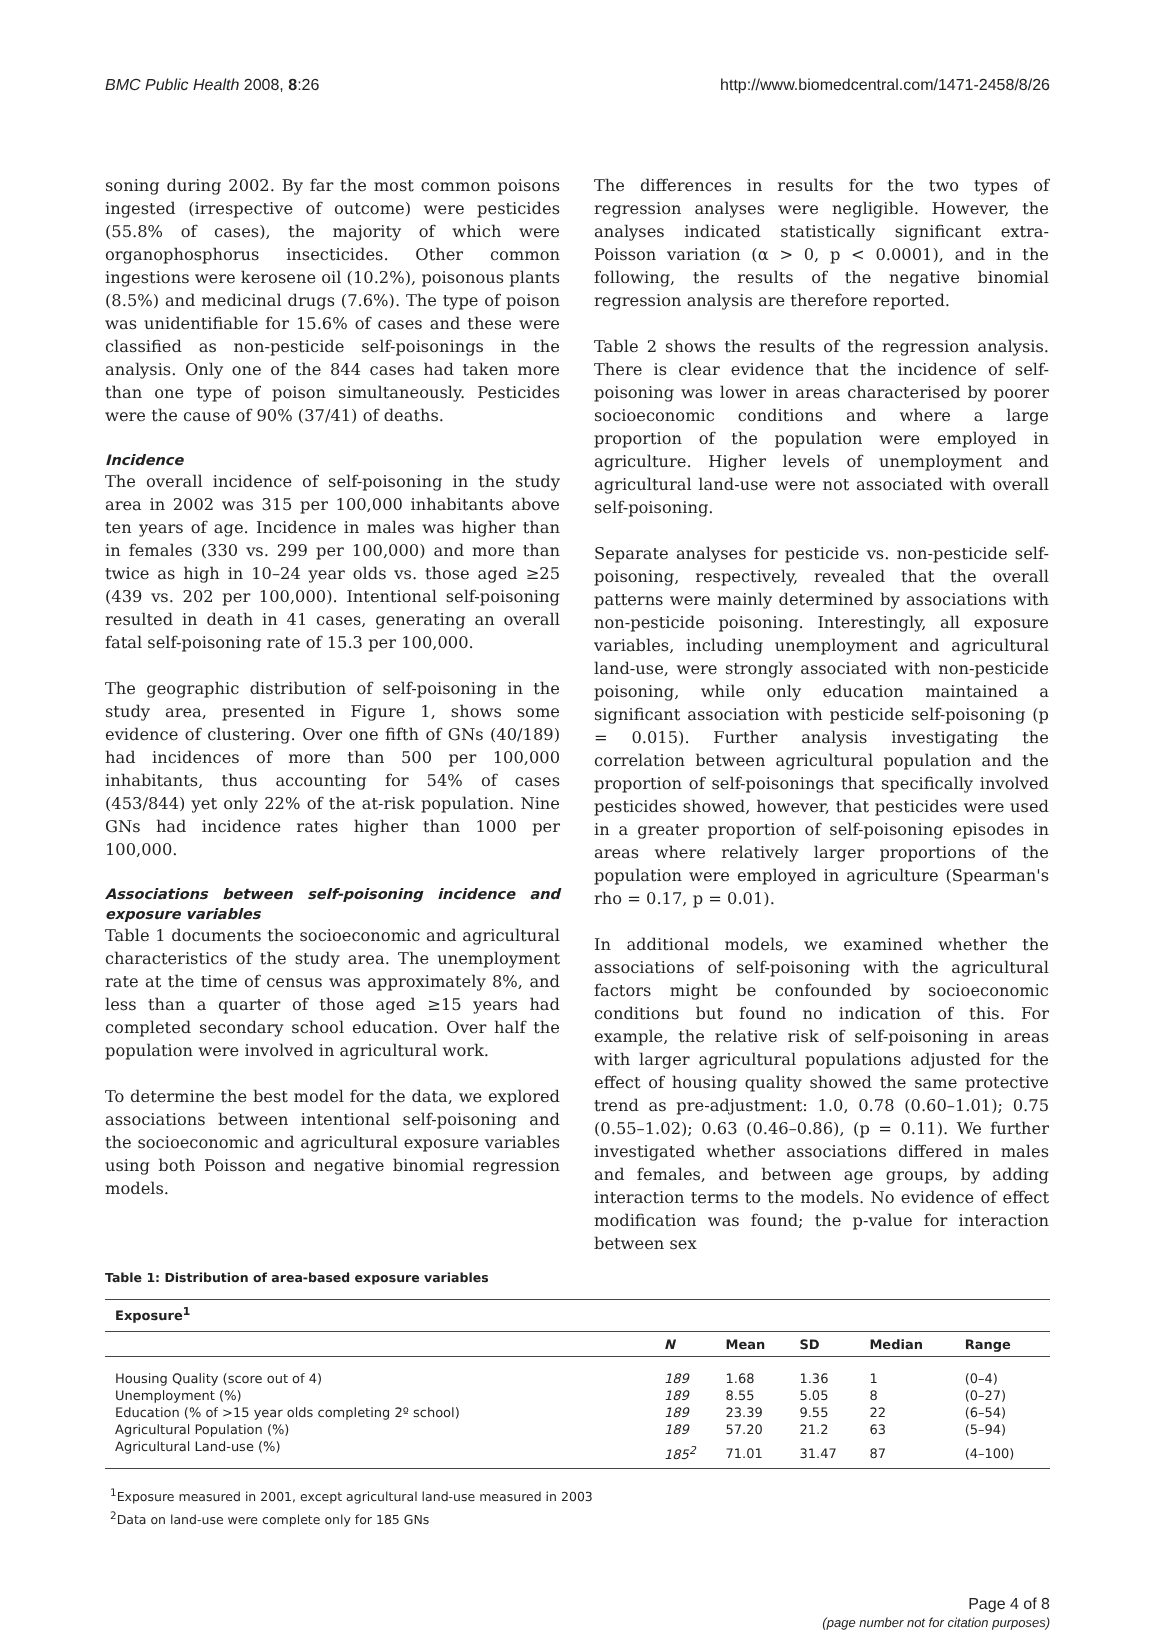BMC Public Health 2008, 8:26 http://www.biomedcentral.com/1471-2458/8/26
soning during 2002. By far the most common poisons ingested (irrespective of outcome) were pesticides (55.8% of cases), the majority of which were organophosphorus insecticides. Other common ingestions were kerosene oil (10.2%), poisonous plants (8.5%) and medicinal drugs (7.6%). The type of poison was unidentifiable for 15.6% of cases and these were classified as non-pesticide self-poisonings in the analysis. Only one of the 844 cases had taken more than one type of poison simultaneously. Pesticides were the cause of 90% (37/41) of deaths.
Incidence
The overall incidence of self-poisoning in the study area in 2002 was 315 per 100,000 inhabitants above ten years of age. Incidence in males was higher than in females (330 vs. 299 per 100,000) and more than twice as high in 10–24 year olds vs. those aged ≥25 (439 vs. 202 per 100,000). Intentional self-poisoning resulted in death in 41 cases, generating an overall fatal self-poisoning rate of 15.3 per 100,000.
The geographic distribution of self-poisoning in the study area, presented in Figure 1, shows some evidence of clustering. Over one fifth of GNs (40/189) had incidences of more than 500 per 100,000 inhabitants, thus accounting for 54% of cases (453/844) yet only 22% of the at-risk population. Nine GNs had incidence rates higher than 1000 per 100,000.
Associations between self-poisoning incidence and exposure variables
Table 1 documents the socioeconomic and agricultural characteristics of the study area. The unemployment rate at the time of census was approximately 8%, and less than a quarter of those aged ≥15 years had completed secondary school education. Over half the population were involved in agricultural work.
To determine the best model for the data, we explored associations between intentional self-poisoning and the socioeconomic and agricultural exposure variables using both Poisson and negative binomial regression models.
The differences in results for the two types of regression analyses were negligible. However, the analyses indicated statistically significant extra-Poisson variation (α > 0, p < 0.0001), and in the following, the results of the negative binomial regression analysis are therefore reported.
Table 2 shows the results of the regression analysis. There is clear evidence that the incidence of self-poisoning was lower in areas characterised by poorer socioeconomic conditions and where a large proportion of the population were employed in agriculture. Higher levels of unemployment and agricultural land-use were not associated with overall self-poisoning.
Separate analyses for pesticide vs. non-pesticide self-poisoning, respectively, revealed that the overall patterns were mainly determined by associations with non-pesticide poisoning. Interestingly, all exposure variables, including unemployment and agricultural land-use, were strongly associated with non-pesticide poisoning, while only education maintained a significant association with pesticide self-poisoning (p = 0.015). Further analysis investigating the correlation between agricultural population and the proportion of self-poisonings that specifically involved pesticides showed, however, that pesticides were used in a greater proportion of self-poisoning episodes in areas where relatively larger proportions of the population were employed in agriculture (Spearman's rho = 0.17, p = 0.01).
In additional models, we examined whether the associations of self-poisoning with the agricultural factors might be confounded by socioeconomic conditions but found no indication of this. For example, the relative risk of self-poisoning in areas with larger agricultural populations adjusted for the effect of housing quality showed the same protective trend as pre-adjustment: 1.0, 0.78 (0.60–1.01); 0.75 (0.55–1.02); 0.63 (0.46–0.86), (p = 0.11). We further investigated whether associations differed in males and females, and between age groups, by adding interaction terms to the models. No evidence of effect modification was found; the p-value for interaction between sex
Table 1: Distribution of area-based exposure variables
| Exposure<sup>1</sup> | | | | | |
| --- | --- | --- | --- | --- | --- |
| | N | Mean | SD | Median | Range |
| Housing Quality (score out of 4) | 189 | 1.68 | 1.36 | 1 | (0–4) |
| Unemployment (%) | 189 | 8.55 | 5.05 | 8 | (0–27) |
| Education (% of >15 year olds completing 2º school) | 189 | 23.39 | 9.55 | 22 | (6–54) |
| Agricultural Population (%) | 189 | 57.20 | 21.2 | 63 | (5–94) |
| Agricultural Land-use (%) | 185<sup>2</sup> | 71.01 | 31.47 | 87 | (4–100) |
<sup>1</sup> Exposure measured in 2001, except agricultural land-use measured in 2003
<sup>2</sup> Data on land-use were complete only for 185 GNs
Page 4 of 8
(page number not for citation purposes)